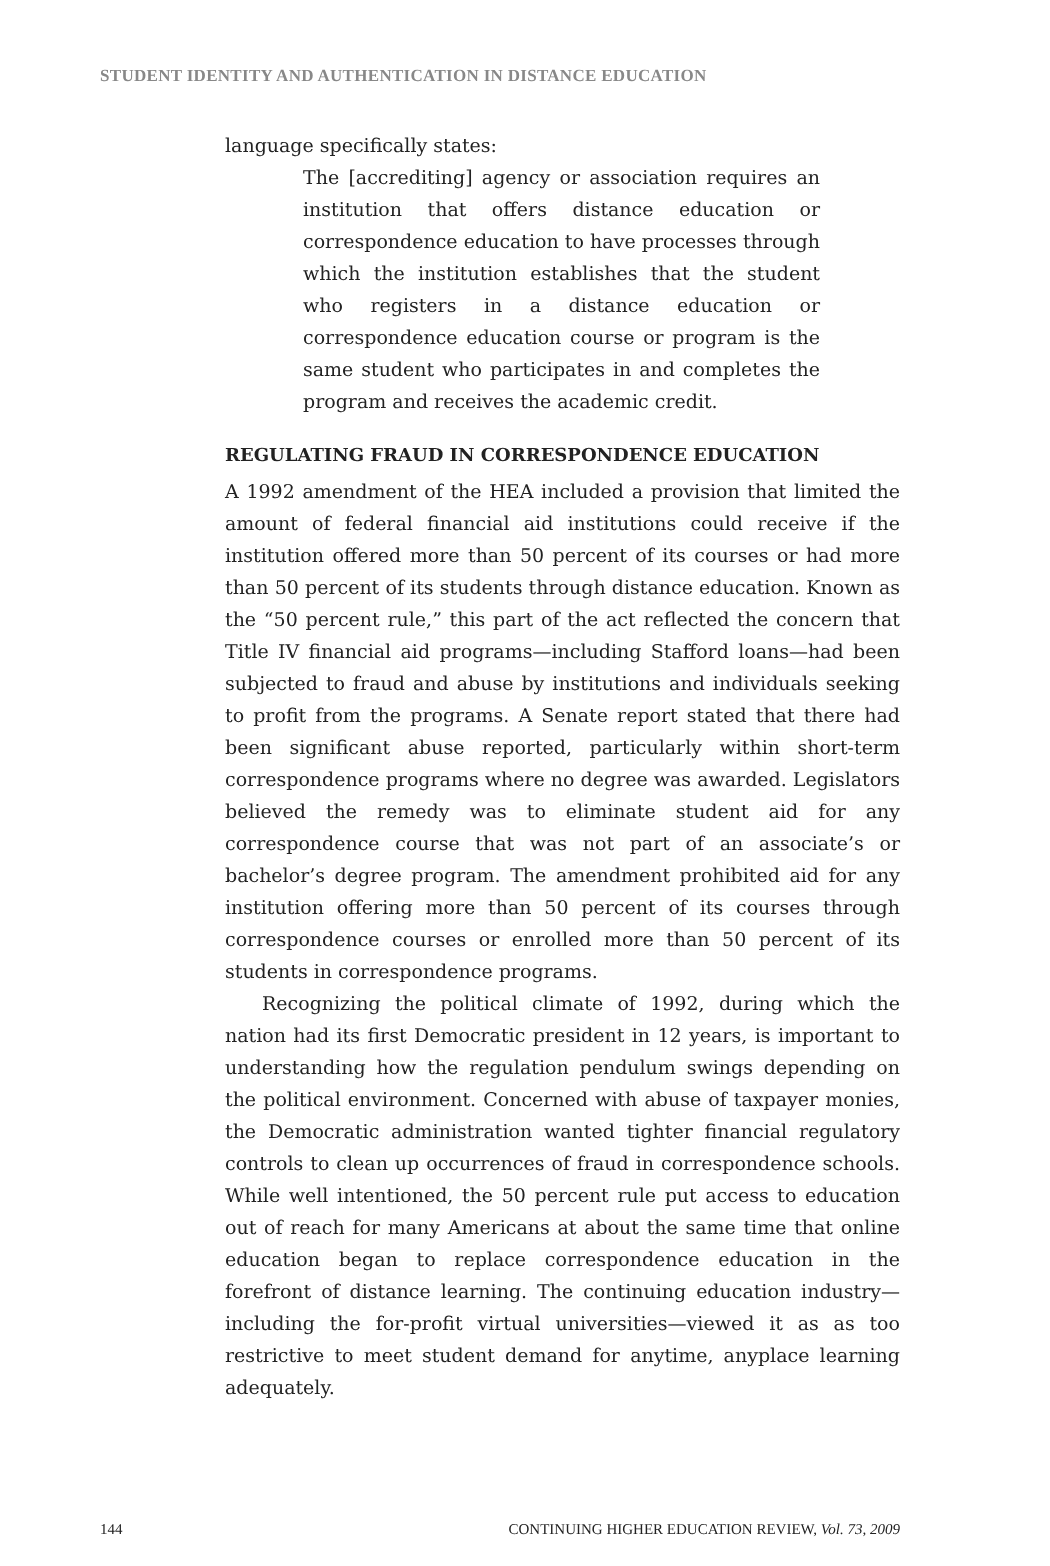STUDENT IDENTITY AND AUTHENTICATION IN DISTANCE EDUCATION
language specifically states:
The [accrediting] agency or association requires an institution that offers distance education or correspondence education to have processes through which the institution establishes that the student who registers in a distance education or correspondence education course or program is the same student who participates in and completes the program and receives the academic credit.
REGULATING FRAUD IN CORRESPONDENCE EDUCATION
A 1992 amendment of the HEA included a provision that limited the amount of federal financial aid institutions could receive if the institution offered more than 50 percent of its courses or had more than 50 percent of its students through distance education. Known as the “50 percent rule,” this part of the act reflected the concern that Title IV financial aid programs—including Stafford loans—had been subjected to fraud and abuse by institutions and individuals seeking to profit from the programs. A Senate report stated that there had been significant abuse reported, particularly within short-term correspondence programs where no degree was awarded. Legislators believed the remedy was to eliminate student aid for any correspondence course that was not part of an associate’s or bachelor’s degree program. The amendment prohibited aid for any institution offering more than 50 percent of its courses through correspondence courses or enrolled more than 50 percent of its students in correspondence programs.
Recognizing the political climate of 1992, during which the nation had its first Democratic president in 12 years, is important to understanding how the regulation pendulum swings depending on the political environment. Concerned with abuse of taxpayer monies, the Democratic administration wanted tighter financial regulatory controls to clean up occurrences of fraud in correspondence schools. While well intentioned, the 50 percent rule put access to education out of reach for many Americans at about the same time that online education began to replace correspondence education in the forefront of distance learning. The continuing education industry—including the for-profit virtual universities—viewed it as as too restrictive to meet student demand for anytime, anyplace learning adequately.
144 CONTINUING HIGHER EDUCATION REVIEW, Vol. 73, 2009